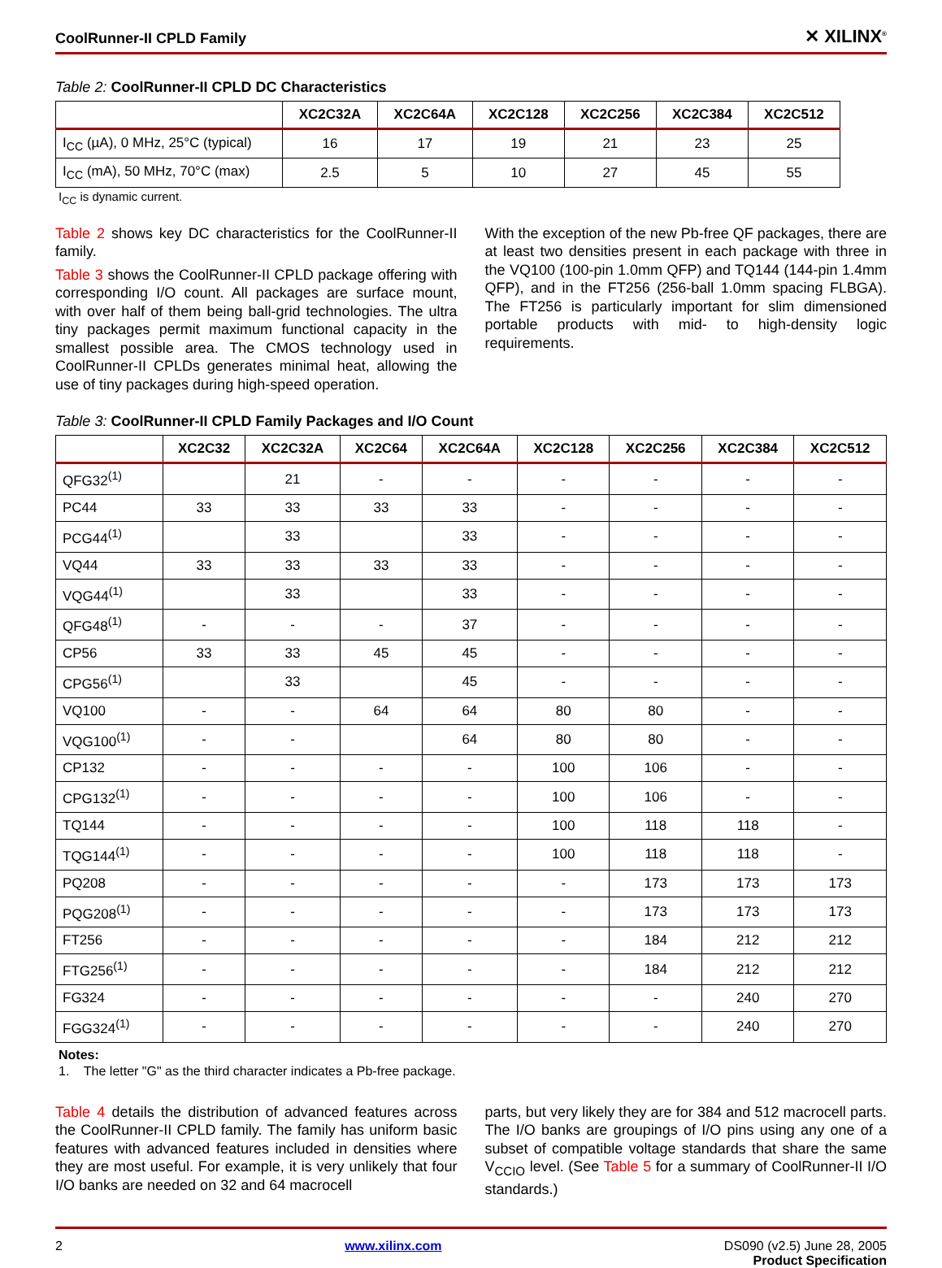CoolRunner-II CPLD Family ✕ XILINX<sup>®</sup>
Table 2: CoolRunner-II CPLD DC Characteristics
| | XC2C32A | XC2C64A | XC2C128 | XC2C256 | XC2C384 | XC2C512 |
| --- | --- | --- | --- | --- | --- | --- |
| I<sub>CC</sub> (µA), 0 MHz, 25°C (typical) | 16 | 17 | 19 | 21 | 23 | 25 |
| I<sub>CC</sub> (mA), 50 MHz, 70°C (max) | 2.5 | 5 | 10 | 27 | 45 | 55 |
I<sub>CC</sub> is dynamic current.
Table 2 shows key DC characteristics for the CoolRunner-II family.
Table 3 shows the CoolRunner-II CPLD package offering with corresponding I/O count. All packages are surface mount, with over half of them being ball-grid technologies. The ultra tiny packages permit maximum functional capacity in the smallest possible area. The CMOS technology used in CoolRunner-II CPLDs generates minimal heat, allowing the use of tiny packages during high-speed operation.
With the exception of the new Pb-free QF packages, there are at least two densities present in each package with three in the VQ100 (100-pin 1.0mm QFP) and TQ144 (144-pin 1.4mm QFP), and in the FT256 (256-ball 1.0mm spacing FLBGA). The FT256 is particularly important for slim dimensioned portable products with mid- to high-density logic requirements.
Table 3: CoolRunner-II CPLD Family Packages and I/O Count
| | XC2C32 | XC2C32A | XC2C64 | XC2C64A | XC2C128 | XC2C256 | XC2C384 | XC2C512 |
| --- | --- | --- | --- | --- | --- | --- | --- | --- |
| QFG32<sup>(1)</sup> | | 21 | - | - | - | - | - | - |
| PC44 | 33 | 33 | 33 | 33 | - | - | - | - |
| PCG44<sup>(1)</sup> | | 33 | | 33 | - | - | - | - |
| VQ44 | 33 | 33 | 33 | 33 | - | - | - | - |
| VQG44<sup>(1)</sup> | | 33 | | 33 | - | - | - | - |
| QFG48<sup>(1)</sup> | - | - | - | 37 | - | - | - | - |
| CP56 | 33 | 33 | 45 | 45 | - | - | - | - |
| CPG56<sup>(1)</sup> | | 33 | | 45 | - | - | - | - |
| VQ100 | - | - | 64 | 64 | 80 | 80 | - | - |
| VQG100<sup>(1)</sup> | - | - | | 64 | 80 | 80 | - | - |
| CP132 | - | - | - | - | 100 | 106 | - | - |
| CPG132<sup>(1)</sup> | - | - | - | - | 100 | 106 | - | - |
| TQ144 | - | - | - | - | 100 | 118 | 118 | - |
| TQG144<sup>(1)</sup> | - | - | - | - | 100 | 118 | 118 | - |
| PQ208 | - | - | - | - | - | 173 | 173 | 173 |
| PQG208<sup>(1)</sup> | - | - | - | - | - | 173 | 173 | 173 |
| FT256 | - | - | - | - | - | 184 | 212 | 212 |
| FTG256<sup>(1)</sup> | - | - | - | - | - | 184 | 212 | 212 |
| FG324 | - | - | - | - | - | - | 240 | 270 |
| FGG324<sup>(1)</sup> | - | - | - | - | - | - | 240 | 270 |
Notes:
1. The letter "G" as the third character indicates a Pb-free package.
Table 4 details the distribution of advanced features across the CoolRunner-II CPLD family. The family has uniform basic features with advanced features included in densities where they are most useful. For example, it is very unlikely that four I/O banks are needed on 32 and 64 macrocell
parts, but very likely they are for 384 and 512 macrocell parts. The I/O banks are groupings of I/O pins using any one of a subset of compatible voltage standards that share the same V<sub>CCIO</sub> level. (See Table 5 for a summary of CoolRunner-II I/O standards.)
2 www.xilinx.com DS090 (v2.5) June 28, 2005
Product Specification